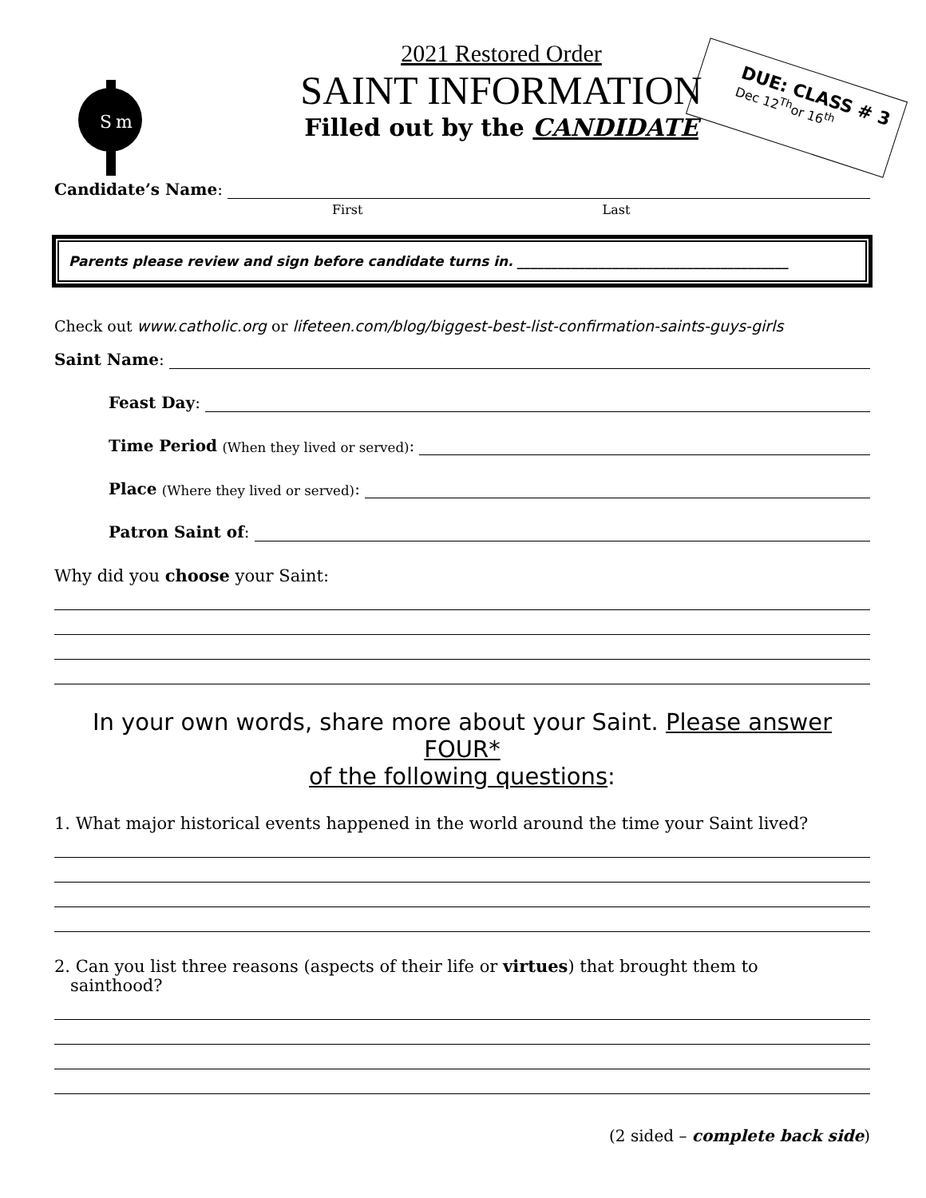S
m
DUE: CLASS # 3
Dec 12<sup>Th</sup>or 16<sup>th</sup>
2021 Restored Order
SAINT INFORMATION
Filled out by the CANDIDATE
Candidate’s Name:
First Last
Parents please review and sign before candidate turns in. ________________________________________
Check out www.catholic.org or lifeteen.com/blog/biggest-best-list-confirmation-saints-guys-girls
Saint Name:
Feast Day:
Time Period (When they lived or served):
Place (Where they lived or served):
Patron Saint of:
Why did you choose your Saint:
In your own words, share more about your Saint. Please answer FOUR*
of the following questions:
1. What major historical events happened in the world around the time your Saint lived?
2. Can you list three reasons (aspects of their life or virtues) that brought them to
sainthood?
(2 sided – complete back side)